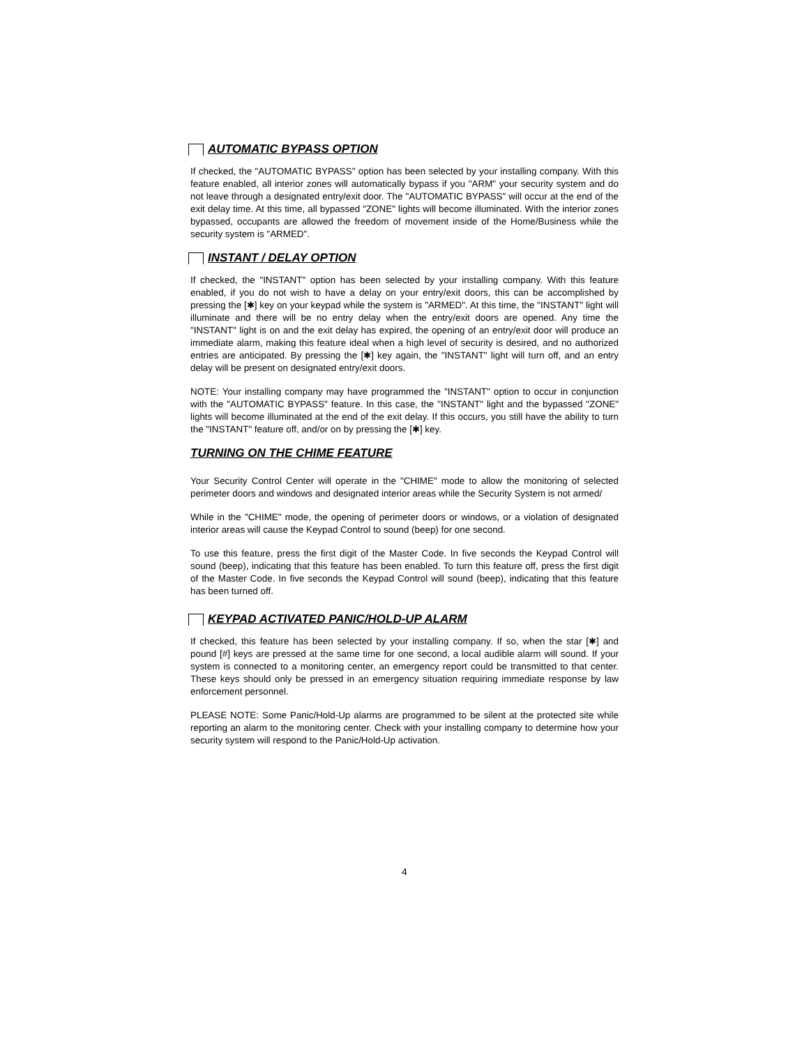AUTOMATIC BYPASS OPTION
If checked, the "AUTOMATIC BYPASS" option has been selected by your installing company. With this feature enabled, all interior zones will automatically bypass if you "ARM" your security system and do not leave through a designated entry/exit door. The "AUTOMATIC BYPASS" will occur at the end of the exit delay time. At this time, all bypassed "ZONE" lights will become illuminated. With the interior zones bypassed, occupants are allowed the freedom of movement inside of the Home/Business while the security system is "ARMED".
INSTANT / DELAY OPTION
If checked, the "INSTANT" option has been selected by your installing company. With this feature enabled, if you do not wish to have a delay on your entry/exit doors, this can be accomplished by pressing the [✱] key on your keypad while the system is "ARMED". At this time, the "INSTANT" light will illuminate and there will be no entry delay when the entry/exit doors are opened. Any time the "INSTANT" light is on and the exit delay has expired, the opening of an entry/exit door will produce an immediate alarm, making this feature ideal when a high level of security is desired, and no authorized entries are anticipated. By pressing the [✱] key again, the "INSTANT" light will turn off, and an entry delay will be present on designated entry/exit doors.
NOTE: Your installing company may have programmed the "INSTANT" option to occur in conjunction with the "AUTOMATIC BYPASS" feature. In this case, the "INSTANT" light and the bypassed "ZONE" lights will become illuminated at the end of the exit delay. If this occurs, you still have the ability to turn the "INSTANT" feature off, and/or on by pressing the [✱] key.
TURNING ON THE CHIME FEATURE
Your Security Control Center will operate in the "CHIME" mode to allow the monitoring of selected perimeter doors and windows and designated interior areas while the Security System is not armed/
While in the "CHIME" mode, the opening of perimeter doors or windows, or a violation of designated interior areas will cause the Keypad Control to sound (beep) for one second.
To use this feature, press the first digit of the Master Code. In five seconds the Keypad Control will sound (beep), indicating that this feature has been enabled. To turn this feature off, press the first digit of the Master Code. In five seconds the Keypad Control will sound (beep), indicating that this feature has been turned off.
KEYPAD ACTIVATED PANIC/HOLD-UP ALARM
If checked, this feature has been selected by your installing company. If so, when the star [✱] and pound [#] keys are pressed at the same time for one second, a local audible alarm will sound. If your system is connected to a monitoring center, an emergency report could be transmitted to that center. These keys should only be pressed in an emergency situation requiring immediate response by law enforcement personnel.
PLEASE NOTE: Some Panic/Hold-Up alarms are programmed to be silent at the protected site while reporting an alarm to the monitoring center. Check with your installing company to determine how your security system will respond to the Panic/Hold-Up activation.
4